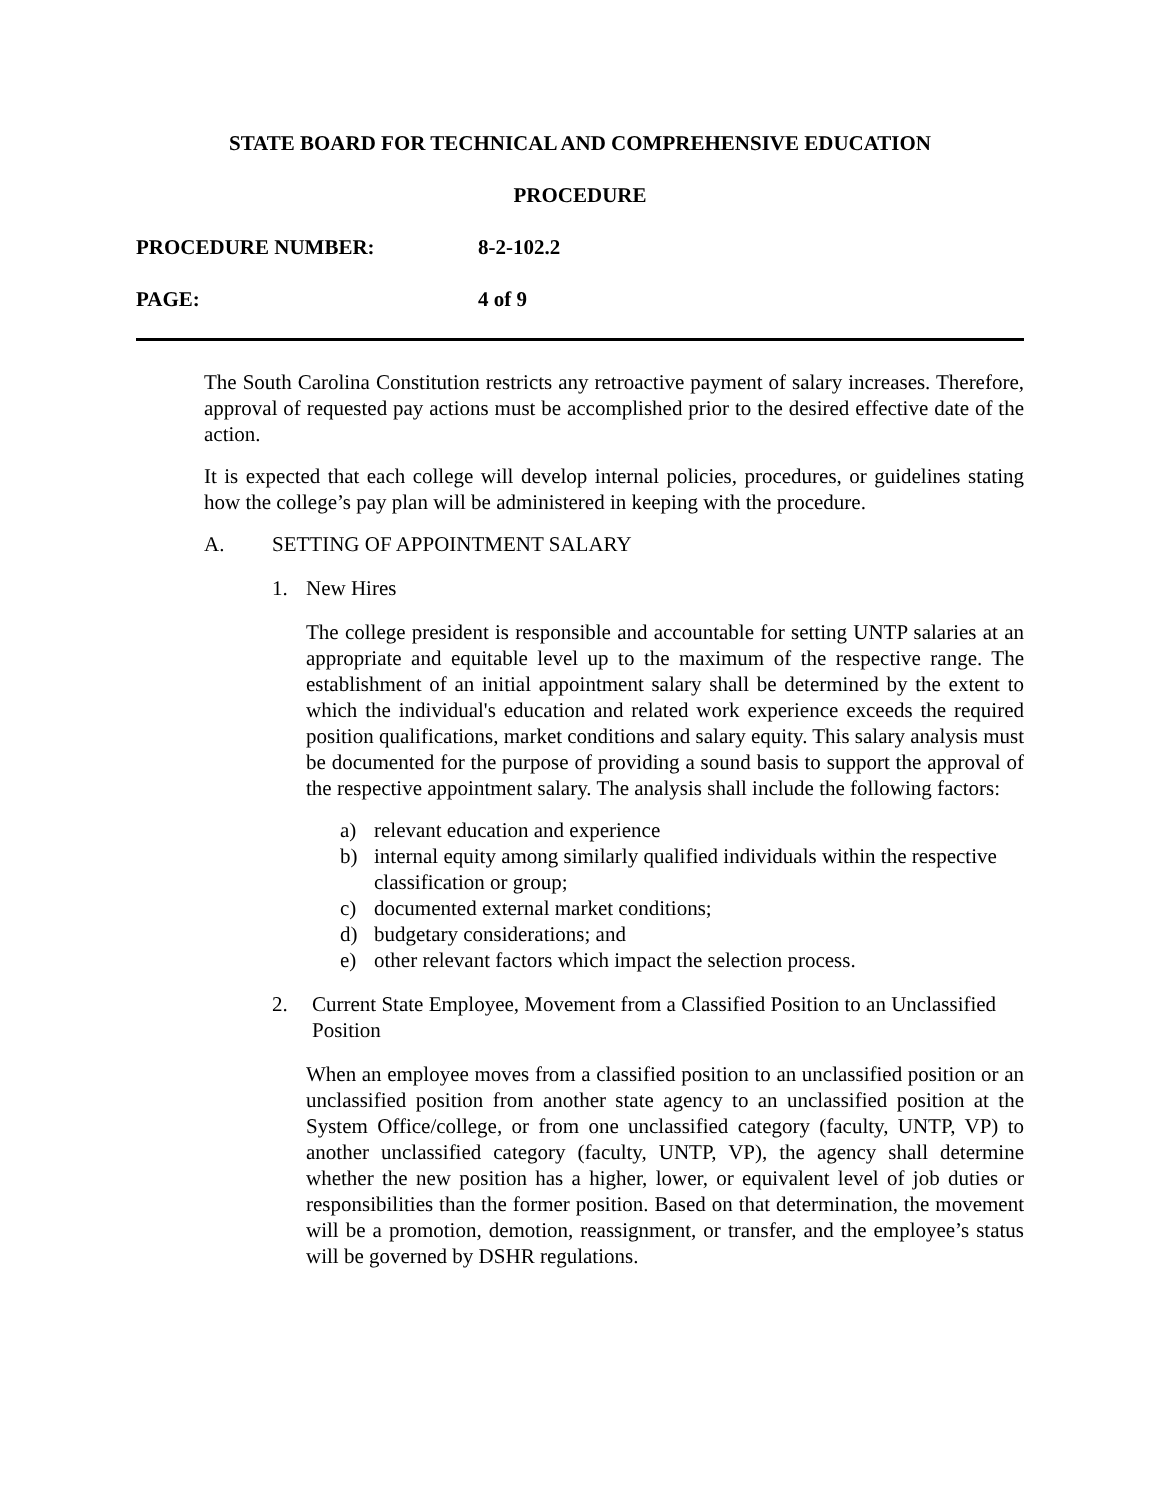STATE BOARD FOR TECHNICAL AND COMPREHENSIVE EDUCATION
PROCEDURE
PROCEDURE NUMBER: 8-2-102.2
PAGE: 4 of 9
The South Carolina Constitution restricts any retroactive payment of salary increases. Therefore, approval of requested pay actions must be accomplished prior to the desired effective date of the action.
It is expected that each college will develop internal policies, procedures, or guidelines stating how the college’s pay plan will be administered in keeping with the procedure.
A. SETTING OF APPOINTMENT SALARY
1. New Hires
The college president is responsible and accountable for setting UNTP salaries at an appropriate and equitable level up to the maximum of the respective range. The establishment of an initial appointment salary shall be determined by the extent to which the individual's education and related work experience exceeds the required position qualifications, market conditions and salary equity. This salary analysis must be documented for the purpose of providing a sound basis to support the approval of the respective appointment salary. The analysis shall include the following factors:
a) relevant education and experience
b) internal equity among similarly qualified individuals within the respective classification or group;
c) documented external market conditions;
d) budgetary considerations; and
e) other relevant factors which impact the selection process.
2. Current State Employee, Movement from a Classified Position to an Unclassified Position
When an employee moves from a classified position to an unclassified position or an unclassified position from another state agency to an unclassified position at the System Office/college, or from one unclassified category (faculty, UNTP, VP) to another unclassified category (faculty, UNTP, VP), the agency shall determine whether the new position has a higher, lower, or equivalent level of job duties or responsibilities than the former position. Based on that determination, the movement will be a promotion, demotion, reassignment, or transfer, and the employee’s status will be governed by DSHR regulations.